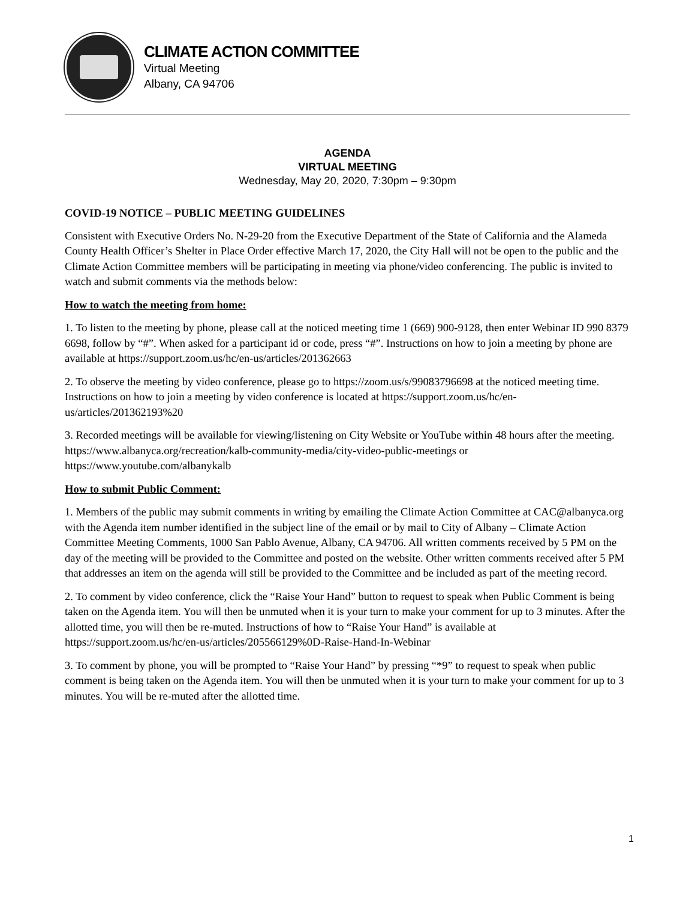CLIMATE ACTION COMMITTEE
Virtual Meeting
Albany, CA 94706
AGENDA
VIRTUAL MEETING
Wednesday, May 20, 2020, 7:30pm – 9:30pm
COVID-19 NOTICE – PUBLIC MEETING GUIDELINES
Consistent with Executive Orders No. N-29-20 from the Executive Department of the State of California and the Alameda County Health Officer’s Shelter in Place Order effective March 17, 2020, the City Hall will not be open to the public and the Climate Action Committee members will be participating in meeting via phone/video conferencing. The public is invited to watch and submit comments via the methods below:
How to watch the meeting from home:
1. To listen to the meeting by phone, please call at the noticed meeting time 1 (669) 900-9128, then enter Webinar ID 990 8379 6698, follow by “#”. When asked for a participant id or code, press “#”. Instructions on how to join a meeting by phone are available at https://support.zoom.us/hc/en-us/articles/201362663
2. To observe the meeting by video conference, please go to https://zoom.us/s/99083796698 at the noticed meeting time. Instructions on how to join a meeting by video conference is located at https://support.zoom.us/hc/en-us/articles/201362193%20
3. Recorded meetings will be available for viewing/listening on City Website or YouTube within 48 hours after the meeting. https://www.albanyca.org/recreation/kalb-community-media/city-video-public-meetings or https://www.youtube.com/albanykalb
How to submit Public Comment:
1. Members of the public may submit comments in writing by emailing the Climate Action Committee at CAC@albanyca.org with the Agenda item number identified in the subject line of the email or by mail to City of Albany – Climate Action Committee Meeting Comments, 1000 San Pablo Avenue, Albany, CA 94706. All written comments received by 5 PM on the day of the meeting will be provided to the Committee and posted on the website. Other written comments received after 5 PM that addresses an item on the agenda will still be provided to the Committee and be included as part of the meeting record.
2. To comment by video conference, click the “Raise Your Hand” button to request to speak when Public Comment is being taken on the Agenda item. You will then be unmuted when it is your turn to make your comment for up to 3 minutes. After the allotted time, you will then be re-muted. Instructions of how to “Raise Your Hand” is available at https://support.zoom.us/hc/en-us/articles/205566129%0D-Raise-Hand-In-Webinar
3. To comment by phone, you will be prompted to “Raise Your Hand” by pressing “*9” to request to speak when public comment is being taken on the Agenda item. You will then be unmuted when it is your turn to make your comment for up to 3 minutes. You will be re-muted after the allotted time.
1